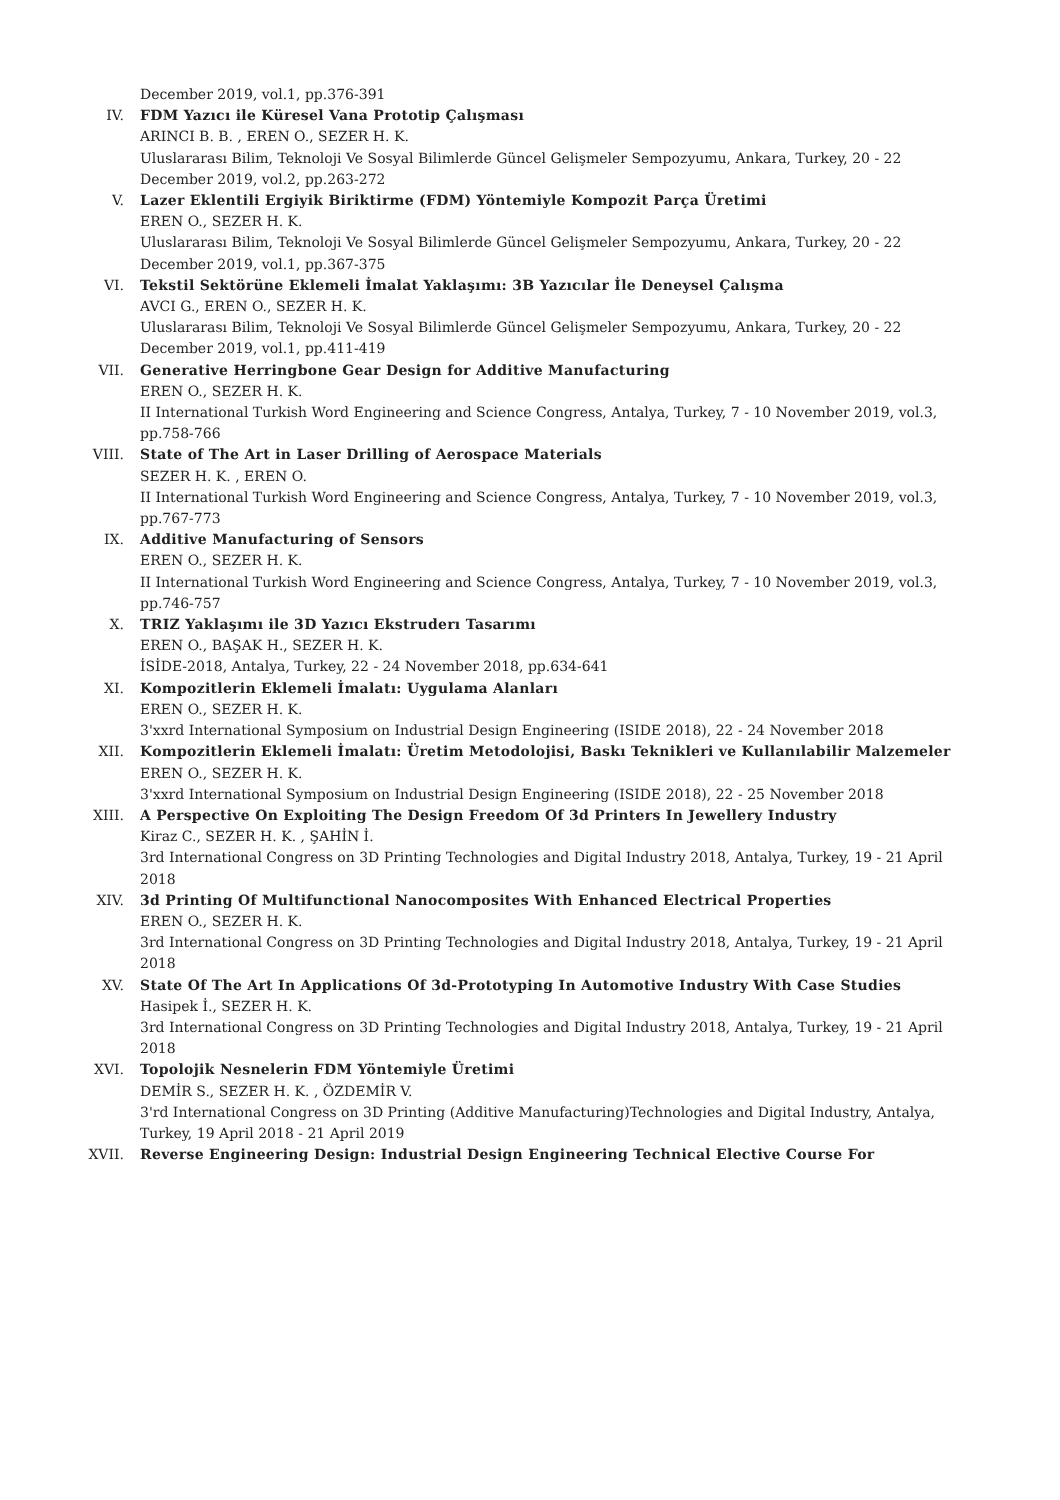December 2019, vol.1, pp.376-391
IV. FDM Yazıcı ile Küresel Vana Prototip Çalışması
ARINCI B. B. , EREN O., SEZER H. K.
Uluslararası Bilim, Teknoloji Ve Sosyal Bilimlerde Güncel Gelişmeler Sempozyumu, Ankara, Turkey, 20 - 22 December 2019, vol.2, pp.263-272
V. Lazer Eklentili Ergiyik Biriktirme (FDM) Yöntemiyle Kompozit Parça Üretimi
EREN O., SEZER H. K.
Uluslararası Bilim, Teknoloji Ve Sosyal Bilimlerde Güncel Gelişmeler Sempozyumu, Ankara, Turkey, 20 - 22 December 2019, vol.1, pp.367-375
VI. Tekstil Sektörüne Eklemeli İmalat Yaklaşımı: 3B Yazıcılar İle Deneysel Çalışma
AVCI G., EREN O., SEZER H. K.
Uluslararası Bilim, Teknoloji Ve Sosyal Bilimlerde Güncel Gelişmeler Sempozyumu, Ankara, Turkey, 20 - 22 December 2019, vol.1, pp.411-419
VII. Generative Herringbone Gear Design for Additive Manufacturing
EREN O., SEZER H. K.
II International Turkish Word Engineering and Science Congress, Antalya, Turkey, 7 - 10 November 2019, vol.3, pp.758-766
VIII. State of The Art in Laser Drilling of Aerospace Materials
SEZER H. K. , EREN O.
II International Turkish Word Engineering and Science Congress, Antalya, Turkey, 7 - 10 November 2019, vol.3, pp.767-773
IX. Additive Manufacturing of Sensors
EREN O., SEZER H. K.
II International Turkish Word Engineering and Science Congress, Antalya, Turkey, 7 - 10 November 2019, vol.3, pp.746-757
X. TRIZ Yaklaşımı ile 3D Yazıcı Ekstruderı Tasarımı
EREN O., BAŞAK H., SEZER H. K.
İSİDE-2018, Antalya, Turkey, 22 - 24 November 2018, pp.634-641
XI. Kompozitlerin Eklemeli İmalatı: Uygulama Alanları
EREN O., SEZER H. K.
3'xxrd International Symposium on Industrial Design Engineering (ISIDE 2018), 22 - 24 November 2018
XII. Kompozitlerin Eklemeli İmalatı: Üretim Metodolojisi, Baskı Teknikleri ve Kullanılabilir Malzemeler
EREN O., SEZER H. K.
3'xxrd International Symposium on Industrial Design Engineering (ISIDE 2018), 22 - 25 November 2018
XIII. A Perspective On Exploiting The Design Freedom Of 3d Printers In Jewellery Industry
Kiraz C., SEZER H. K. , ŞAHİN İ.
3rd International Congress on 3D Printing Technologies and Digital Industry 2018, Antalya, Turkey, 19 - 21 April 2018
XIV. 3d Printing Of Multifunctional Nanocomposites With Enhanced Electrical Properties
EREN O., SEZER H. K.
3rd International Congress on 3D Printing Technologies and Digital Industry 2018, Antalya, Turkey, 19 - 21 April 2018
XV. State Of The Art In Applications Of 3d-Prototyping In Automotive Industry With Case Studies
Hasipek İ., SEZER H. K.
3rd International Congress on 3D Printing Technologies and Digital Industry 2018, Antalya, Turkey, 19 - 21 April 2018
XVI. Topolojik Nesnelerin FDM Yöntemiyle Üretimi
DEMİR S., SEZER H. K. , ÖZDEMİR V.
3'rd International Congress on 3D Printing (Additive Manufacturing)Technologies and Digital Industry, Antalya, Turkey, 19 April 2018 - 21 April 2019
XVII. Reverse Engineering Design: Industrial Design Engineering Technical Elective Course For